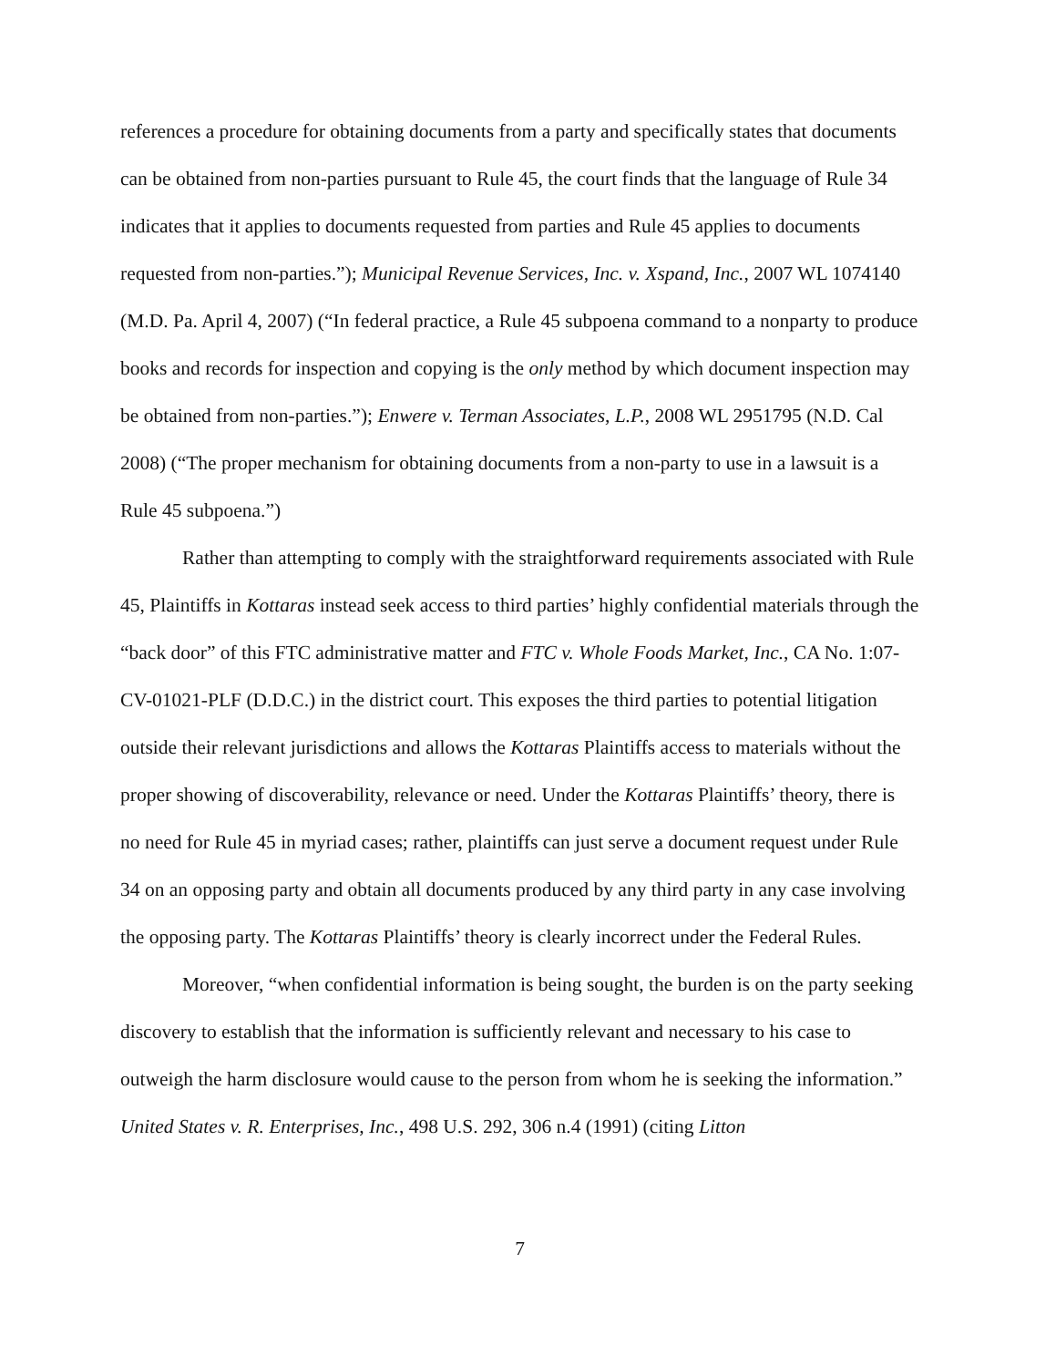references a procedure for obtaining documents from a party and specifically states that documents can be obtained from non-parties pursuant to Rule 45, the court finds that the language of Rule 34 indicates that it applies to documents requested from parties and Rule 45 applies to documents requested from non-parties.”); Municipal Revenue Services, Inc. v. Xspand, Inc., 2007 WL 1074140 (M.D. Pa. April 4, 2007) (“In federal practice, a Rule 45 subpoena command to a nonparty to produce books and records for inspection and copying is the only method by which document inspection may be obtained from non-parties.”); Enwere v. Terman Associates, L.P., 2008 WL 2951795 (N.D. Cal 2008) (“The proper mechanism for obtaining documents from a non-party to use in a lawsuit is a Rule 45 subpoena.”)
Rather than attempting to comply with the straightforward requirements associated with Rule 45, Plaintiffs in Kottaras instead seek access to third parties’ highly confidential materials through the “back door” of this FTC administrative matter and FTC v. Whole Foods Market, Inc., CA No. 1:07-CV-01021-PLF (D.D.C.) in the district court. This exposes the third parties to potential litigation outside their relevant jurisdictions and allows the Kottaras Plaintiffs access to materials without the proper showing of discoverability, relevance or need. Under the Kottaras Plaintiffs’ theory, there is no need for Rule 45 in myriad cases; rather, plaintiffs can just serve a document request under Rule 34 on an opposing party and obtain all documents produced by any third party in any case involving the opposing party. The Kottaras Plaintiffs’ theory is clearly incorrect under the Federal Rules.
Moreover, “when confidential information is being sought, the burden is on the party seeking discovery to establish that the information is sufficiently relevant and necessary to his case to outweigh the harm disclosure would cause to the person from whom he is seeking the information.” United States v. R. Enterprises, Inc., 498 U.S. 292, 306 n.4 (1991) (citing Litton
7